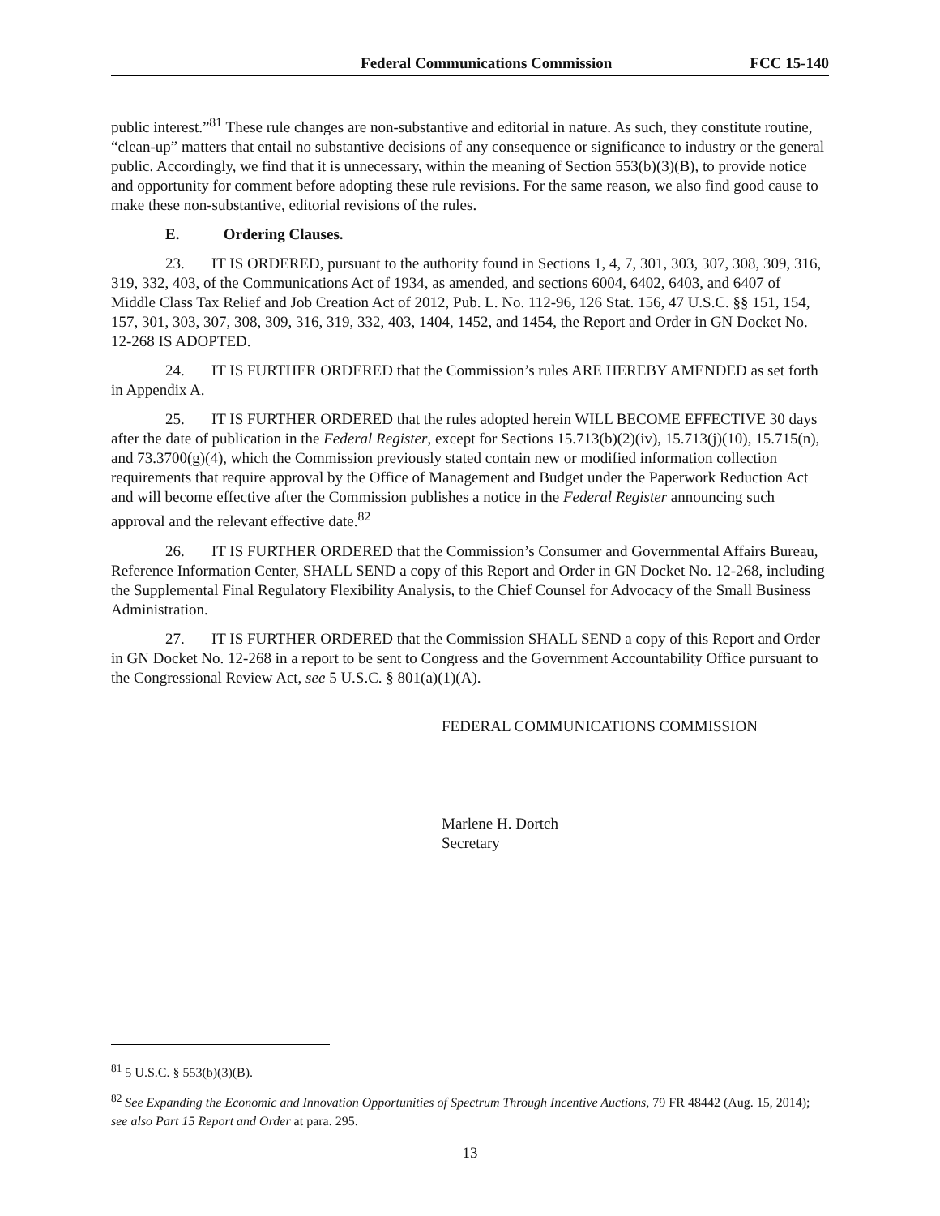Federal Communications Commission FCC 15-140
public interest.”<sup>81</sup> These rule changes are non-substantive and editorial in nature. As such, they constitute routine, “clean-up” matters that entail no substantive decisions of any consequence or significance to industry or the general public. Accordingly, we find that it is unnecessary, within the meaning of Section 553(b)(3)(B), to provide notice and opportunity for comment before adopting these rule revisions. For the same reason, we also find good cause to make these non-substantive, editorial revisions of the rules.
E. Ordering Clauses.
23. IT IS ORDERED, pursuant to the authority found in Sections 1, 4, 7, 301, 303, 307, 308, 309, 316, 319, 332, 403, of the Communications Act of 1934, as amended, and sections 6004, 6402, 6403, and 6407 of Middle Class Tax Relief and Job Creation Act of 2012, Pub. L. No. 112-96, 126 Stat. 156, 47 U.S.C. §§ 151, 154, 157, 301, 303, 307, 308, 309, 316, 319, 332, 403, 1404, 1452, and 1454, the Report and Order in GN Docket No. 12-268 IS ADOPTED.
24. IT IS FURTHER ORDERED that the Commission’s rules ARE HEREBY AMENDED as set forth in Appendix A.
25. IT IS FURTHER ORDERED that the rules adopted herein WILL BECOME EFFECTIVE 30 days after the date of publication in the Federal Register, except for Sections 15.713(b)(2)(iv), 15.713(j)(10), 15.715(n), and 73.3700(g)(4), which the Commission previously stated contain new or modified information collection requirements that require approval by the Office of Management and Budget under the Paperwork Reduction Act and will become effective after the Commission publishes a notice in the Federal Register announcing such approval and the relevant effective date.<sup>82</sup>
26. IT IS FURTHER ORDERED that the Commission’s Consumer and Governmental Affairs Bureau, Reference Information Center, SHALL SEND a copy of this Report and Order in GN Docket No. 12-268, including the Supplemental Final Regulatory Flexibility Analysis, to the Chief Counsel for Advocacy of the Small Business Administration.
27. IT IS FURTHER ORDERED that the Commission SHALL SEND a copy of this Report and Order in GN Docket No. 12-268 in a report to be sent to Congress and the Government Accountability Office pursuant to the Congressional Review Act, see 5 U.S.C. § 801(a)(1)(A).
FEDERAL COMMUNICATIONS COMMISSION
Marlene H. Dortch
Secretary
<sup>81</sup> 5 U.S.C. § 553(b)(3)(B).
<sup>82</sup> See Expanding the Economic and Innovation Opportunities of Spectrum Through Incentive Auctions, 79 FR 48442 (Aug. 15, 2014); see also Part 15 Report and Order at para. 295.
13